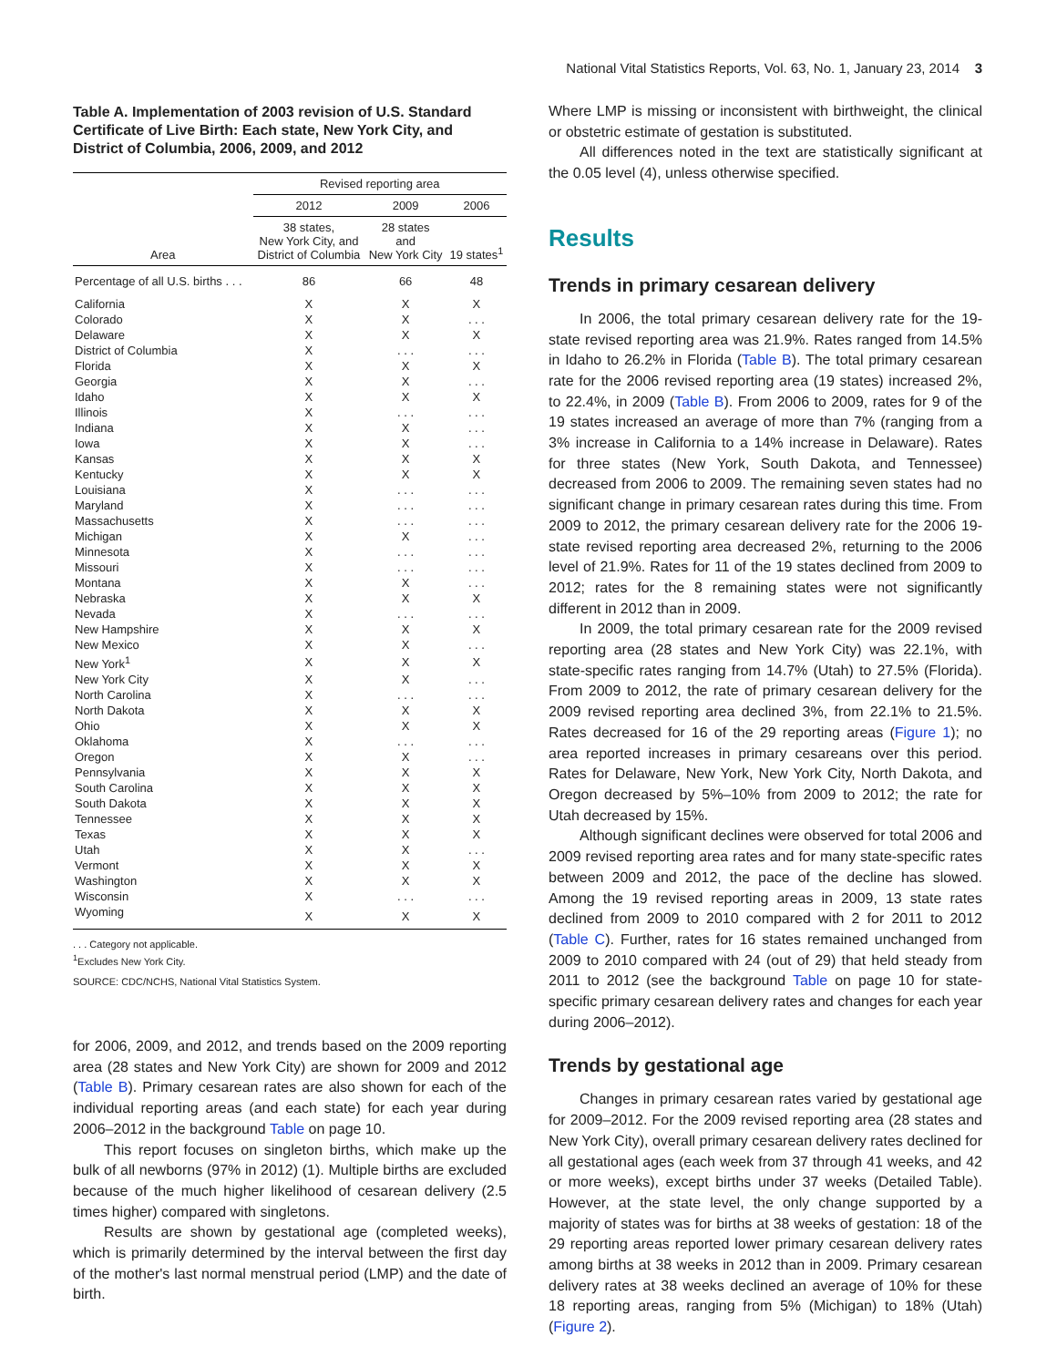National Vital Statistics Reports, Vol. 63, No. 1, January 23, 2014 3
Table A. Implementation of 2003 revision of U.S. Standard Certificate of Live Birth: Each state, New York City, and District of Columbia, 2006, 2009, and 2012
| Area | Revised reporting area | | |
| --- | --- | --- | --- |
| | 2012 | 2009 | 2006 |
| | 38 states, New York City, and District of Columbia | 28 states and New York City | 19 states<sup>1</sup> |
| Percentage of all U.S. births . . . | 86 | 66 | 48 |
| California | X | X | X |
| Colorado | X | X | . . . |
| Delaware | X | X | X |
| District of Columbia | X | . . . | . . . |
| Florida | X | X | X |
| Georgia | X | X | . . . |
| Idaho | X | X | X |
| Illinois | X | . . . | . . . |
| Indiana | X | X | . . . |
| Iowa | X | X | . . . |
| Kansas | X | X | X |
| Kentucky | X | X | X |
| Louisiana | X | . . . | . . . |
| Maryland | X | . . . | . . . |
| Massachusetts | X | . . . | . . . |
| Michigan | X | X | . . . |
| Minnesota | X | . . . | . . . |
| Missouri | X | . . . | . . . |
| Montana | X | X | . . . |
| Nebraska | X | X | X |
| Nevada | X | . . . | . . . |
| New Hampshire | X | X | X |
| New Mexico | X | X | . . . |
| New York<sup>1</sup> | X | X | X |
| New York City | X | X | . . . |
| North Carolina | X | . . . | . . . |
| North Dakota | X | X | X |
| Ohio | X | X | X |
| Oklahoma | X | . . . | . . . |
| Oregon | X | X | . . . |
| Pennsylvania | X | X | X |
| South Carolina | X | X | X |
| South Dakota | X | X | X |
| Tennessee | X | X | X |
| Texas | X | X | X |
| Utah | X | X | . . . |
| Vermont | X | X | X |
| Washington | X | X | X |
| Wisconsin | X | . . . | . . . |
| Wyoming | X | X | X |
. . . Category not applicable.
<sup>1</sup> Excludes New York City.
SOURCE: CDC/NCHS, National Vital Statistics System.
for 2006, 2009, and 2012, and trends based on the 2009 reporting area (28 states and New York City) are shown for 2009 and 2012 (Table B). Primary cesarean rates are also shown for each of the individual reporting areas (and each state) for each year during 2006–2012 in the background Table on page 10.
This report focuses on singleton births, which make up the bulk of all newborns (97% in 2012) (1). Multiple births are excluded because of the much higher likelihood of cesarean delivery (2.5 times higher) compared with singletons.
Results are shown by gestational age (completed weeks), which is primarily determined by the interval between the first day of the mother's last normal menstrual period (LMP) and the date of birth.
Where LMP is missing or inconsistent with birthweight, the clinical or obstetric estimate of gestation is substituted.
All differences noted in the text are statistically significant at the 0.05 level (4), unless otherwise specified.
Results
Trends in primary cesarean delivery
In 2006, the total primary cesarean delivery rate for the 19-state revised reporting area was 21.9%. Rates ranged from 14.5% in Idaho to 26.2% in Florida (Table B). The total primary cesarean rate for the 2006 revised reporting area (19 states) increased 2%, to 22.4%, in 2009 (Table B). From 2006 to 2009, rates for 9 of the 19 states increased an average of more than 7% (ranging from a 3% increase in California to a 14% increase in Delaware). Rates for three states (New York, South Dakota, and Tennessee) decreased from 2006 to 2009. The remaining seven states had no significant change in primary cesarean rates during this time. From 2009 to 2012, the primary cesarean delivery rate for the 2006 19-state revised reporting area decreased 2%, returning to the 2006 level of 21.9%. Rates for 11 of the 19 states declined from 2009 to 2012; rates for the 8 remaining states were not significantly different in 2012 than in 2009.
In 2009, the total primary cesarean rate for the 2009 revised reporting area (28 states and New York City) was 22.1%, with state-specific rates ranging from 14.7% (Utah) to 27.5% (Florida). From 2009 to 2012, the rate of primary cesarean delivery for the 2009 revised reporting area declined 3%, from 22.1% to 21.5%. Rates decreased for 16 of the 29 reporting areas (Figure 1); no area reported increases in primary cesareans over this period. Rates for Delaware, New York, New York City, North Dakota, and Oregon decreased by 5%–10% from 2009 to 2012; the rate for Utah decreased by 15%.
Although significant declines were observed for total 2006 and 2009 revised reporting area rates and for many state-specific rates between 2009 and 2012, the pace of the decline has slowed. Among the 19 revised reporting areas in 2009, 13 state rates declined from 2009 to 2010 compared with 2 for 2011 to 2012 (Table C). Further, rates for 16 states remained unchanged from 2009 to 2010 compared with 24 (out of 29) that held steady from 2011 to 2012 (see the background Table on page 10 for state-specific primary cesarean delivery rates and changes for each year during 2006–2012).
Trends by gestational age
Changes in primary cesarean rates varied by gestational age for 2009–2012. For the 2009 revised reporting area (28 states and New York City), overall primary cesarean delivery rates declined for all gestational ages (each week from 37 through 41 weeks, and 42 or more weeks), except births under 37 weeks (Detailed Table). However, at the state level, the only change supported by a majority of states was for births at 38 weeks of gestation: 18 of the 29 reporting areas reported lower primary cesarean delivery rates among births at 38 weeks in 2012 than in 2009. Primary cesarean delivery rates at 38 weeks declined an average of 10% for these 18 reporting areas, ranging from 5% (Michigan) to 18% (Utah) (Figure 2).